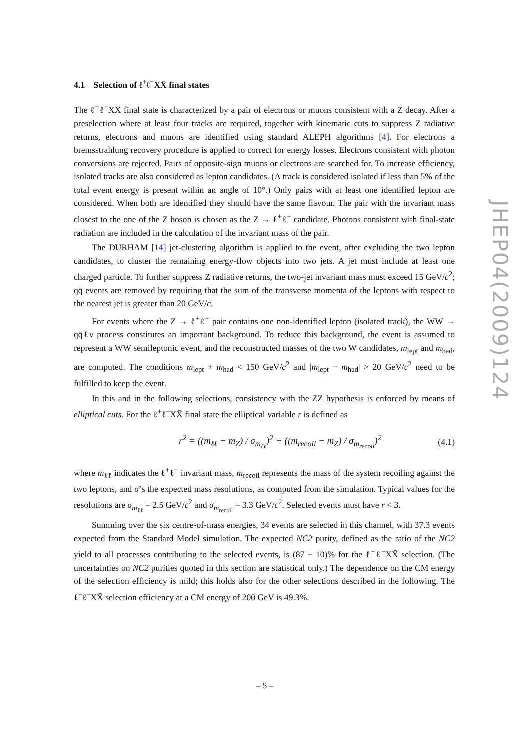4.1 Selection of ℓ<sup>+</sup>ℓ<sup>−</sup>XX̄ final states
The ℓ<sup>+</sup>ℓ<sup>−</sup>XX̄ final state is characterized by a pair of electrons or muons consistent with a Z decay. After a preselection where at least four tracks are required, together with kinematic cuts to suppress Z radiative returns, electrons and muons are identified using standard ALEPH algorithms [4]. For electrons a bremsstrahlung recovery procedure is applied to correct for energy losses. Electrons consistent with photon conversions are rejected. Pairs of opposite-sign muons or electrons are searched for. To increase efficiency, isolated tracks are also considered as lepton candidates. (A track is considered isolated if less than 5% of the total event energy is present within an angle of 10°.) Only pairs with at least one identified lepton are considered. When both are identified they should have the same flavour. The pair with the invariant mass closest to the one of the Z boson is chosen as the Z → ℓ<sup>+</sup>ℓ<sup>−</sup> candidate. Photons consistent with final-state radiation are included in the calculation of the invariant mass of the pair.
The DURHAM [14] jet-clustering algorithm is applied to the event, after excluding the two lepton candidates, to cluster the remaining energy-flow objects into two jets. A jet must include at least one charged particle. To further suppress Z radiative returns, the two-jet invariant mass must exceed 15 GeV/c<sup>2</sup>; qq̄ events are removed by requiring that the sum of the transverse momenta of the leptons with respect to the nearest jet is greater than 20 GeV/c.
For events where the Z → ℓ<sup>+</sup>ℓ<sup>−</sup> pair contains one non-identified lepton (isolated track), the WW → qq̄ℓν process constitutes an important background. To reduce this background, the event is assumed to represent a WW semileptonic event, and the reconstructed masses of the two W candidates, m<sub>lept</sub> and m<sub>had</sub>, are computed. The conditions m<sub>lept</sub> + m<sub>had</sub> < 150 GeV/c<sup>2</sup> and |m<sub>lept</sub> − m<sub>had</sub>| > 20 GeV/c<sup>2</sup> need to be fulfilled to keep the event.
In this and in the following selections, consistency with the ZZ hypothesis is enforced by means of elliptical cuts. For the ℓ<sup>+</sup>ℓ<sup>−</sup>XX̄ final state the elliptical variable r is defined as
r<sup>2</sup> = ((m<sub>ℓℓ</sub> − m<sub>Z</sub>) / σ<sub>m<sub>ℓℓ</sub></sub>)<sup>2</sup> + ((m<sub>recoil</sub> − m<sub>Z</sub>) / σ<sub>m<sub>recoil</sub></sub>)<sup>2</sup> (4.1)
where m<sub>ℓℓ</sub> indicates the ℓ<sup>+</sup>ℓ<sup>−</sup> invariant mass, m<sub>recoil</sub> represents the mass of the system recoiling against the two leptons, and σ’s the expected mass resolutions, as computed from the simulation. Typical values for the resolutions are σ<sub>m<sub>ℓℓ</sub></sub> = 2.5 GeV/c<sup>2</sup> and σ<sub>m<sub>recoil</sub></sub> = 3.3 GeV/c<sup>2</sup>. Selected events must have r < 3.
Summing over the six centre-of-mass energies, 34 events are selected in this channel, with 37.3 events expected from the Standard Model simulation. The expected NC2 purity, defined as the ratio of the NC2 yield to all processes contributing to the selected events, is (87 ± 10)% for the ℓ<sup>+</sup>ℓ<sup>−</sup>XX̄ selection. (The uncertainties on NC2 purities quoted in this section are statistical only.) The dependence on the CM energy of the selection efficiency is mild; this holds also for the other selections described in the following. The ℓ<sup>+</sup>ℓ<sup>−</sup>XX̄ selection efficiency at a CM energy of 200 GeV is 49.3%.
JHEP04(2009)124
– 5 –